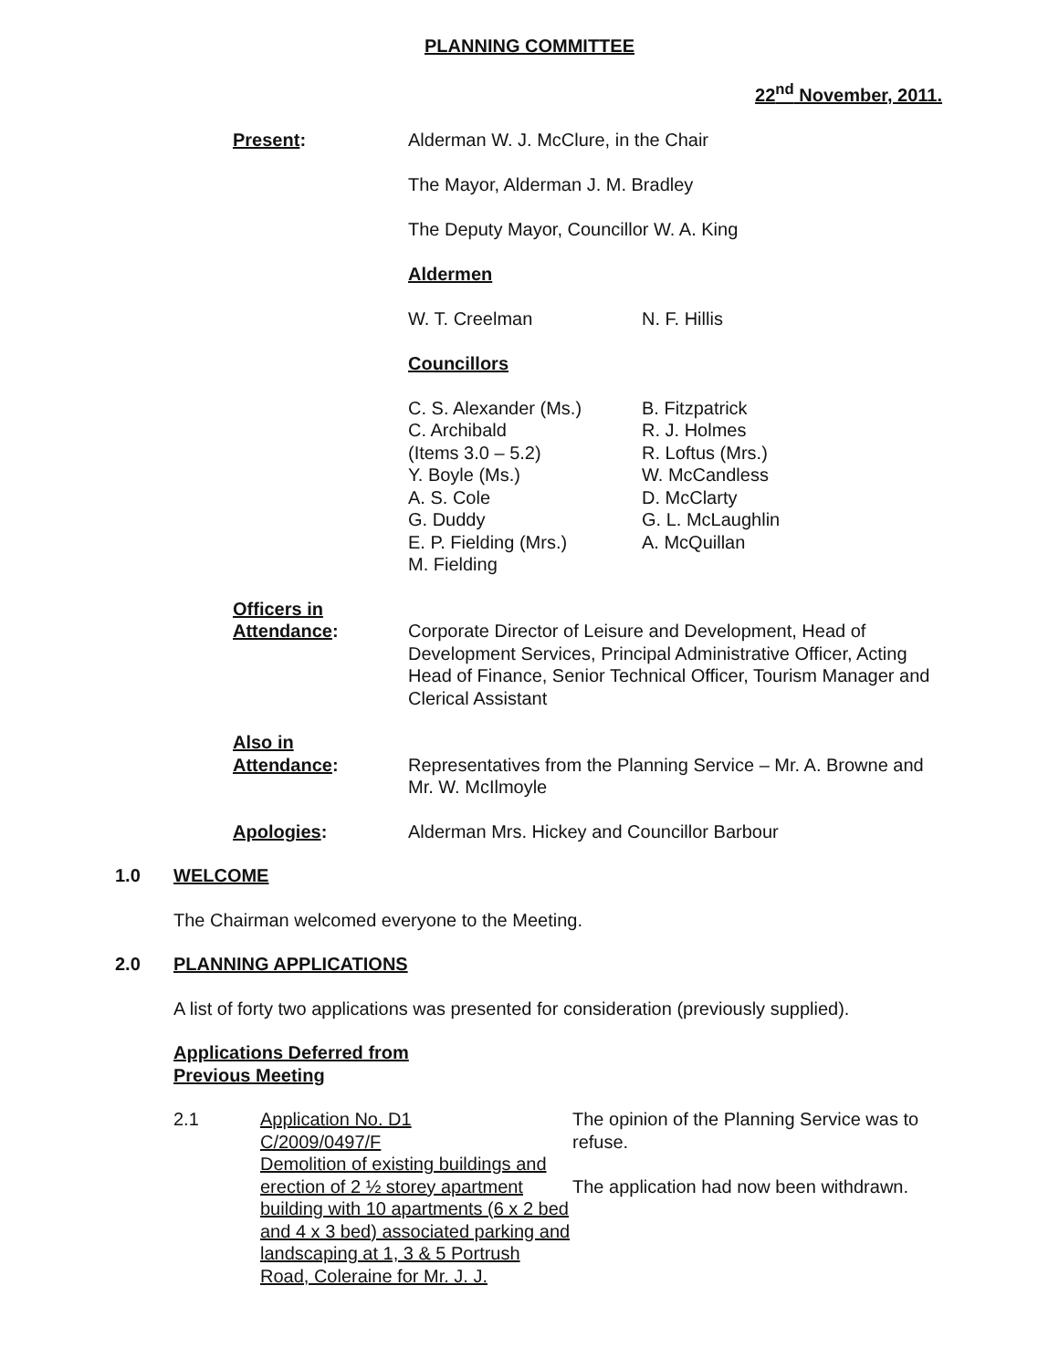PLANNING COMMITTEE
22<sup>nd</sup> November, 2011.
Present: Alderman W. J. McClure, in the Chair
The Mayor, Alderman J. M. Bradley
The Deputy Mayor, Councillor W. A. King
Aldermen
W. T. Creelman N. F. Hillis
Councillors
C. S. Alexander (Ms.)
C. Archibald
(Items 3.0 – 5.2)
Y. Boyle (Ms.)
A. S. Cole
G. Duddy
E. P. Fielding (Mrs.)
M. Fielding
B. Fitzpatrick
R. J. Holmes
R. Loftus (Mrs.)
W. McCandless
D. McClarty
G. L. McLaughlin
A. McQuillan
Officers in
Attendance:
Corporate Director of Leisure and Development, Head of Development Services, Principal Administrative Officer, Acting Head of Finance, Senior Technical Officer, Tourism Manager and Clerical Assistant
Also in
Attendance:
Representatives from the Planning Service – Mr. A. Browne and Mr. W. McIlmoyle
Apologies: Alderman Mrs. Hickey and Councillor Barbour
1.0 WELCOME
The Chairman welcomed everyone to the Meeting.
2.0 PLANNING APPLICATIONS
A list of forty two applications was presented for consideration (previously supplied).
Applications Deferred from
Previous Meeting
2.1 Application No. D1
C/2009/0497/F
Demolition of existing buildings and erection of 2 ½ storey apartment building with 10 apartments (6 x 2 bed and 4 x 3 bed) associated parking and landscaping at 1, 3 & 5 Portrush Road, Coleraine for Mr. J. J.
The opinion of the Planning Service was to refuse.
The application had now been withdrawn.